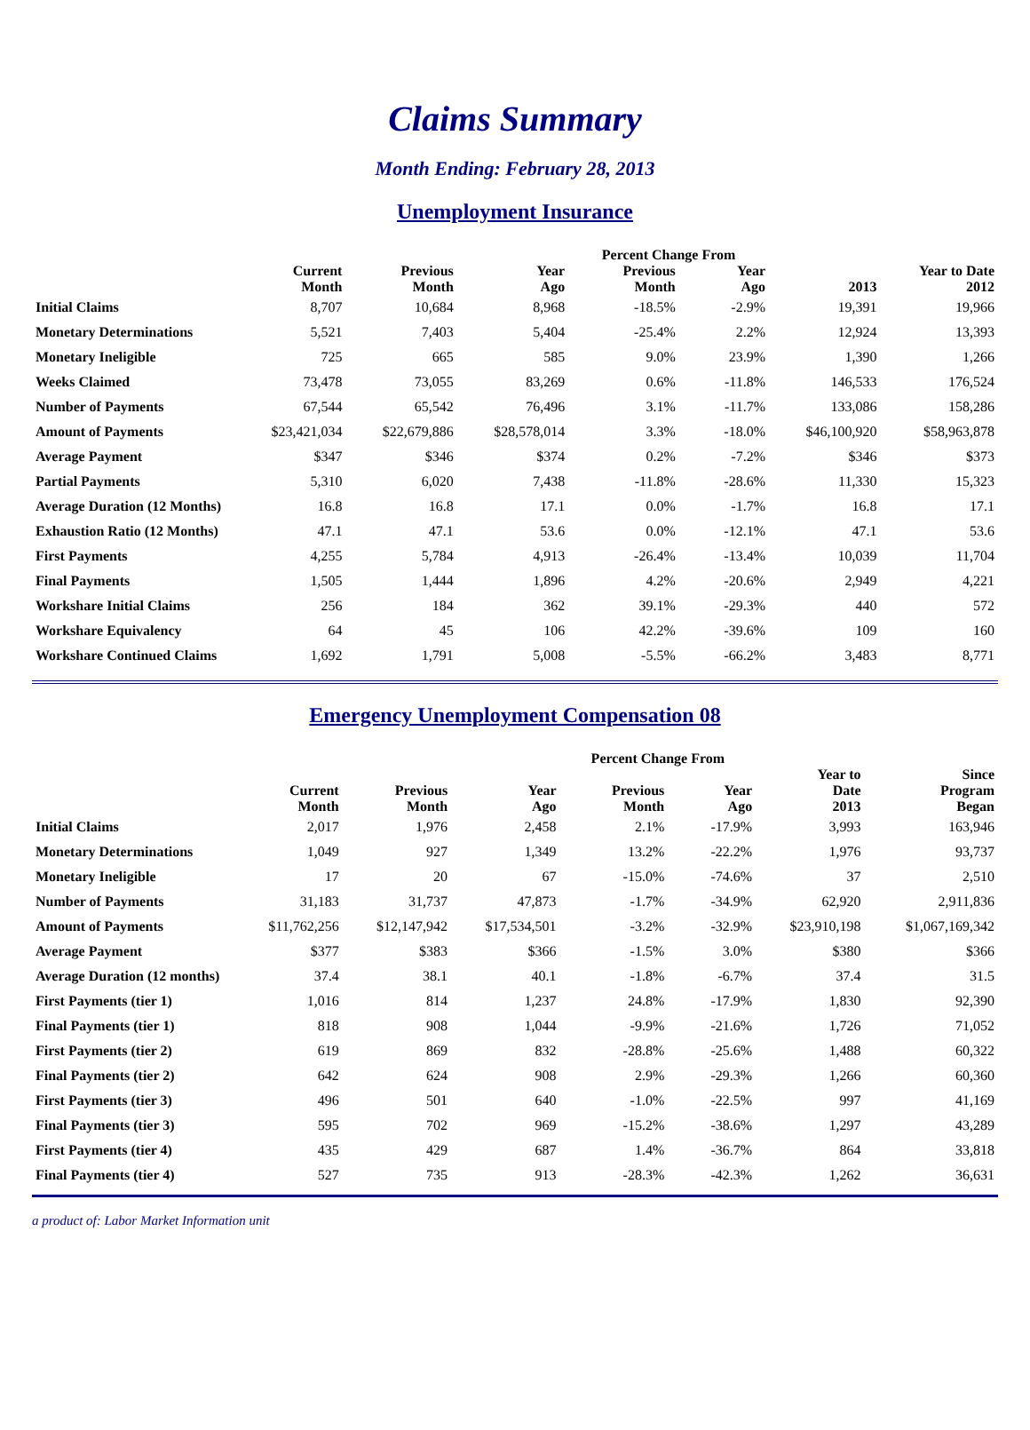Claims Summary
Month Ending: February 28, 2013
Unemployment Insurance
| | | | | Percent Change From | | | |
| --- | --- | --- | --- | --- | --- | --- | --- |
| | Current Month | Previous Month | Year Ago | Previous Month | Year Ago | 2013 | Year to Date 2012 |
| Initial Claims | 8,707 | 10,684 | 8,968 | -18.5% | -2.9% | 19,391 | 19,966 |
| Monetary Determinations | 5,521 | 7,403 | 5,404 | -25.4% | 2.2% | 12,924 | 13,393 |
| Monetary Ineligible | 725 | 665 | 585 | 9.0% | 23.9% | 1,390 | 1,266 |
| Weeks Claimed | 73,478 | 73,055 | 83,269 | 0.6% | -11.8% | 146,533 | 176,524 |
| Number of Payments | 67,544 | 65,542 | 76,496 | 3.1% | -11.7% | 133,086 | 158,286 |
| Amount of Payments | $23,421,034 | $22,679,886 | $28,578,014 | 3.3% | -18.0% | $46,100,920 | $58,963,878 |
| Average Payment | $347 | $346 | $374 | 0.2% | -7.2% | $346 | $373 |
| Partial Payments | 5,310 | 6,020 | 7,438 | -11.8% | -28.6% | 11,330 | 15,323 |
| Average Duration (12 Months) | 16.8 | 16.8 | 17.1 | 0.0% | -1.7% | 16.8 | 17.1 |
| Exhaustion Ratio (12 Months) | 47.1 | 47.1 | 53.6 | 0.0% | -12.1% | 47.1 | 53.6 |
| First Payments | 4,255 | 5,784 | 4,913 | -26.4% | -13.4% | 10,039 | 11,704 |
| Final Payments | 1,505 | 1,444 | 1,896 | 4.2% | -20.6% | 2,949 | 4,221 |
| Workshare Initial Claims | 256 | 184 | 362 | 39.1% | -29.3% | 440 | 572 |
| Workshare Equivalency | 64 | 45 | 106 | 42.2% | -39.6% | 109 | 160 |
| Workshare Continued Claims | 1,692 | 1,791 | 5,008 | -5.5% | -66.2% | 3,483 | 8,771 |
Emergency Unemployment Compensation 08
| | | | | Percent Change From | | | |
| --- | --- | --- | --- | --- | --- | --- | --- |
| | Current Month | Previous Month | Year Ago | Previous Month | Year Ago | Year to Date 2013 | Since Program Began |
| Initial Claims | 2,017 | 1,976 | 2,458 | 2.1% | -17.9% | 3,993 | 163,946 |
| Monetary Determinations | 1,049 | 927 | 1,349 | 13.2% | -22.2% | 1,976 | 93,737 |
| Monetary Ineligible | 17 | 20 | 67 | -15.0% | -74.6% | 37 | 2,510 |
| Number of Payments | 31,183 | 31,737 | 47,873 | -1.7% | -34.9% | 62,920 | 2,911,836 |
| Amount of Payments | $11,762,256 | $12,147,942 | $17,534,501 | -3.2% | -32.9% | $23,910,198 | $1,067,169,342 |
| Average Payment | $377 | $383 | $366 | -1.5% | 3.0% | $380 | $366 |
| Average Duration (12 months) | 37.4 | 38.1 | 40.1 | -1.8% | -6.7% | 37.4 | 31.5 |
| First Payments (tier 1) | 1,016 | 814 | 1,237 | 24.8% | -17.9% | 1,830 | 92,390 |
| Final Payments (tier 1) | 818 | 908 | 1,044 | -9.9% | -21.6% | 1,726 | 71,052 |
| First Payments (tier 2) | 619 | 869 | 832 | -28.8% | -25.6% | 1,488 | 60,322 |
| Final Payments (tier 2) | 642 | 624 | 908 | 2.9% | -29.3% | 1,266 | 60,360 |
| First Payments (tier 3) | 496 | 501 | 640 | -1.0% | -22.5% | 997 | 41,169 |
| Final Payments (tier 3) | 595 | 702 | 969 | -15.2% | -38.6% | 1,297 | 43,289 |
| First Payments (tier 4) | 435 | 429 | 687 | 1.4% | -36.7% | 864 | 33,818 |
| Final Payments (tier 4) | 527 | 735 | 913 | -28.3% | -42.3% | 1,262 | 36,631 |
a product of: Labor Market Information unit